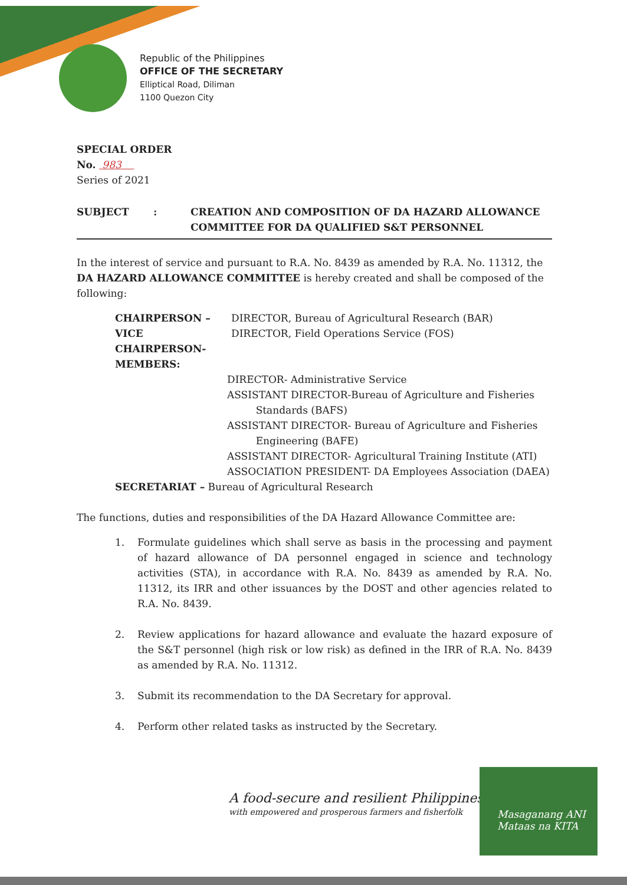Republic of the Philippines
OFFICE OF THE SECRETARY
Elliptical Road, Diliman
1100 Quezon City
SPECIAL ORDER
No. 983
Series of 2021
SUBJECT: CREATION AND COMPOSITION OF DA HAZARD ALLOWANCE
COMMITTEE FOR DA QUALIFIED S&T PERSONNEL
In the interest of service and pursuant to R.A. No. 8439 as amended by R.A. No. 11312, the DA HAZARD ALLOWANCE COMMITTEE is hereby created and shall be composed of the following:
CHAIRPERSON – DIRECTOR, Bureau of Agricultural Research (BAR)
VICE CHAIRPERSON- DIRECTOR, Field Operations Service (FOS)
MEMBERS:
DIRECTOR- Administrative Service
ASSISTANT DIRECTOR-Bureau of Agriculture and Fisheries
Standards (BAFS)
ASSISTANT DIRECTOR- Bureau of Agriculture and Fisheries
Engineering (BAFE)
ASSISTANT DIRECTOR- Agricultural Training Institute (ATI)
ASSOCIATION PRESIDENT- DA Employees Association (DAEA)
SECRETARIAT – Bureau of Agricultural Research
The functions, duties and responsibilities of the DA Hazard Allowance Committee are:
1. Formulate guidelines which shall serve as basis in the processing and payment of hazard allowance of DA personnel engaged in science and technology activities (STA), in accordance with R.A. No. 8439 as amended by R.A. No. 11312, its IRR and other issuances by the DOST and other agencies related to R.A. No. 8439.
2. Review applications for hazard allowance and evaluate the hazard exposure of the S&T personnel (high risk or low risk) as defined in the IRR of R.A. No. 8439 as amended by R.A. No. 11312.
3. Submit its recommendation to the DA Secretary for approval.
4. Perform other related tasks as instructed by the Secretary.
A food-secure and resilient Philippines
with empowered and prosperous farmers and fisherfolk
Masaganang ANI
Mataas na KITA